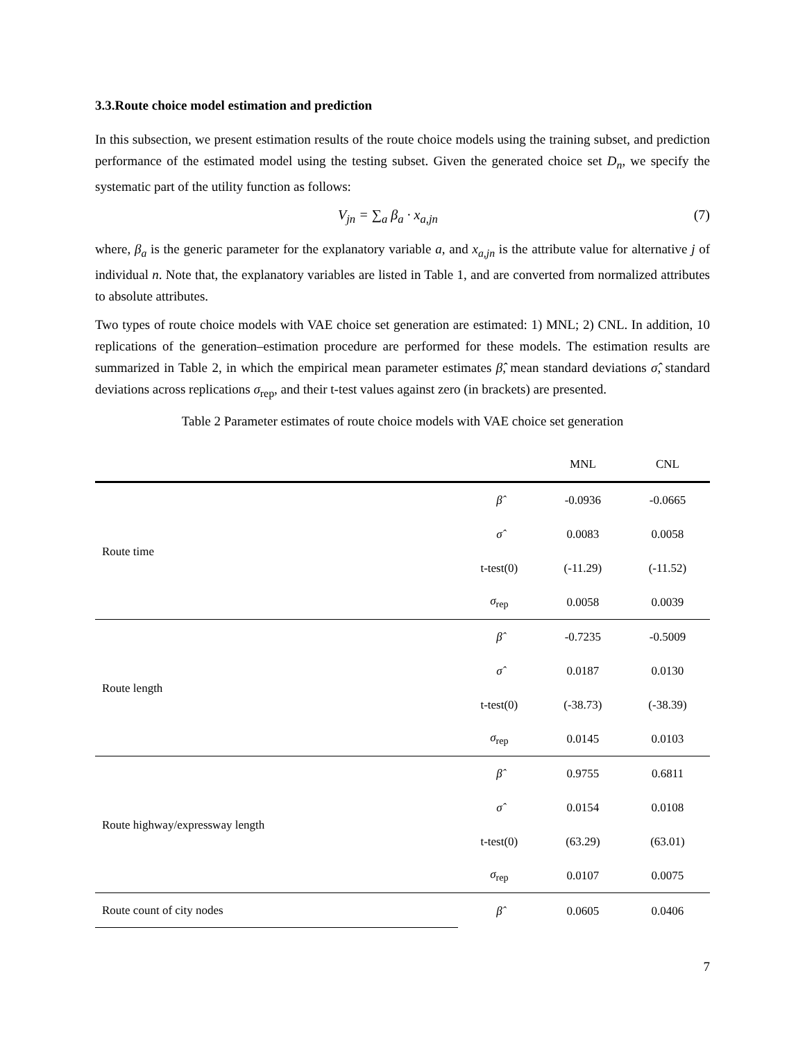3.3.Route choice model estimation and prediction
In this subsection, we present estimation results of the route choice models using the training subset, and prediction performance of the estimated model using the testing subset. Given the generated choice set D<sub>n</sub>, we specify the systematic part of the utility function as follows:
V<sub>jn</sub> = ∑<sub>a</sub> β<sub>a</sub> · x<sub>a,jn</sub> (7)
where, β<sub>a</sub> is the generic parameter for the explanatory variable a, and x<sub>a,jn</sub> is the attribute value for alternative j of individual n. Note that, the explanatory variables are listed in Table 1, and are converted from normalized attributes to absolute attributes.
Two types of route choice models with VAE choice set generation are estimated: 1) MNL; 2) CNL. In addition, 10 replications of the generation–estimation procedure are performed for these models. The estimation results are summarized in Table 2, in which the empirical mean parameter estimates β̂, mean standard deviations σ̂, standard deviations across replications σ<sub>rep</sub>, and their t-test values against zero (in brackets) are presented.
Table 2 Parameter estimates of route choice models with VAE choice set generation
| | | MNL | CNL |
| --- | --- | --- | --- |
| Route time | β̂ | -0.0936 | -0.0665 |
| | σ̂ | 0.0083 | 0.0058 |
| | t-test(0) | (-11.29) | (-11.52) |
| | σ<sub>rep</sub> | 0.0058 | 0.0039 |
| Route length | β̂ | -0.7235 | -0.5009 |
| | σ̂ | 0.0187 | 0.0130 |
| | t-test(0) | (-38.73) | (-38.39) |
| | σ<sub>rep</sub> | 0.0145 | 0.0103 |
| Route highway/expressway length | β̂ | 0.9755 | 0.6811 |
| | σ̂ | 0.0154 | 0.0108 |
| | t-test(0) | (63.29) | (63.01) |
| | σ<sub>rep</sub> | 0.0107 | 0.0075 |
| Route count of city nodes | β̂ | 0.0605 | 0.0406 |
7